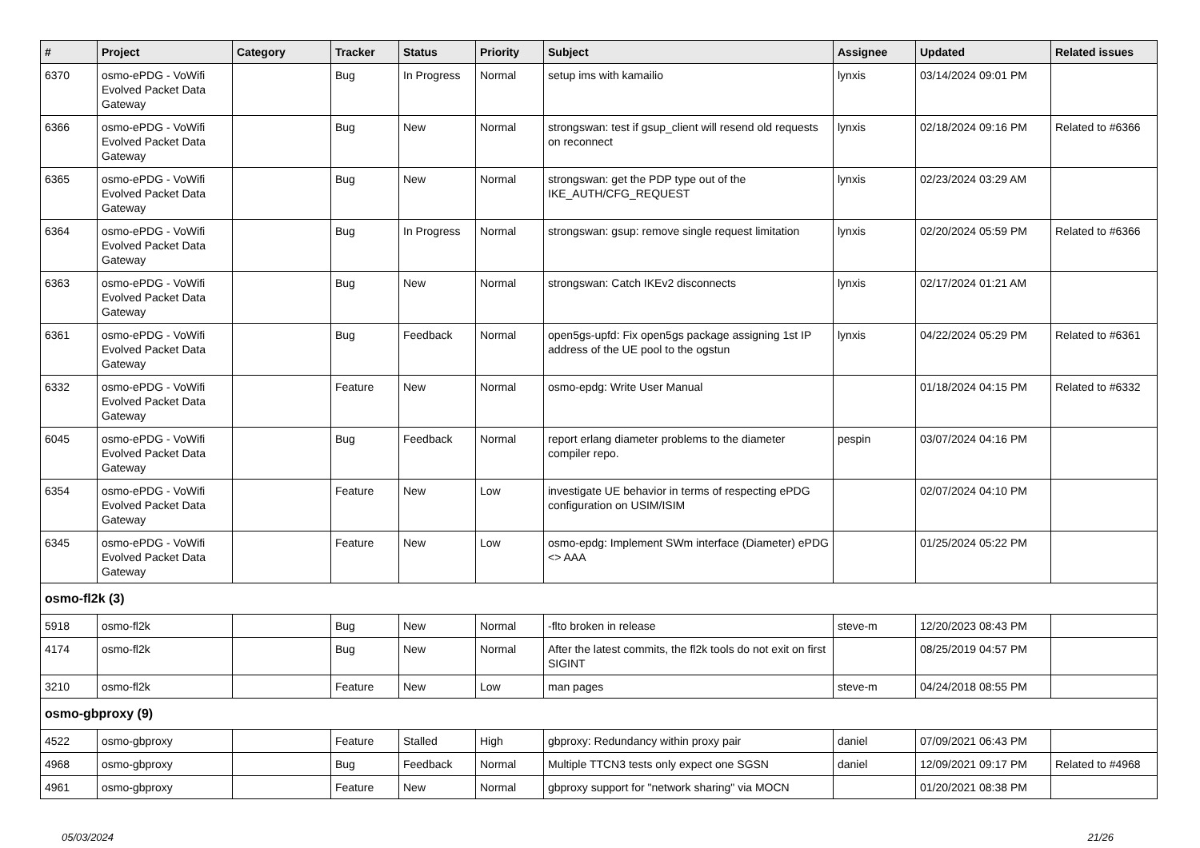| # | Project | Category | Tracker | Status | Priority | Subject | Assignee | Updated | Related issues |
| --- | --- | --- | --- | --- | --- | --- | --- | --- | --- |
| 6370 | osmo-ePDG - VoWifi Evolved Packet Data Gateway | | Bug | In Progress | Normal | setup ims with kamailio | lynxis | 03/14/2024 09:01 PM | |
| 6366 | osmo-ePDG - VoWifi Evolved Packet Data Gateway | | Bug | New | Normal | strongswan: test if gsup_client will resend old requests on reconnect | lynxis | 02/18/2024 09:16 PM | Related to #6366 |
| 6365 | osmo-ePDG - VoWifi Evolved Packet Data Gateway | | Bug | New | Normal | strongswan: get the PDP type out of the IKE_AUTH/CFG_REQUEST | lynxis | 02/23/2024 03:29 AM | |
| 6364 | osmo-ePDG - VoWifi Evolved Packet Data Gateway | | Bug | In Progress | Normal | strongswan: gsup: remove single request limitation | lynxis | 02/20/2024 05:59 PM | Related to #6366 |
| 6363 | osmo-ePDG - VoWifi Evolved Packet Data Gateway | | Bug | New | Normal | strongswan: Catch IKEv2 disconnects | lynxis | 02/17/2024 01:21 AM | |
| 6361 | osmo-ePDG - VoWifi Evolved Packet Data Gateway | | Bug | Feedback | Normal | open5gs-upfd: Fix open5gs package assigning 1st IP address of the UE pool to the ogstun | lynxis | 04/22/2024 05:29 PM | Related to #6361 |
| 6332 | osmo-ePDG - VoWifi Evolved Packet Data Gateway | | Feature | New | Normal | osmo-epdg: Write User Manual | | 01/18/2024 04:15 PM | Related to #6332 |
| 6045 | osmo-ePDG - VoWifi Evolved Packet Data Gateway | | Bug | Feedback | Normal | report erlang diameter problems to the diameter compiler repo. | pespin | 03/07/2024 04:16 PM | |
| 6354 | osmo-ePDG - VoWifi Evolved Packet Data Gateway | | Feature | New | Low | investigate UE behavior in terms of respecting ePDG configuration on USIM/ISIM | | 02/07/2024 04:10 PM | |
| 6345 | osmo-ePDG - VoWifi Evolved Packet Data Gateway | | Feature | New | Low | osmo-epdg: Implement SWm interface (Diameter) ePDG <> AAA | | 01/25/2024 05:22 PM | |
| osmo-fl2k (3) | | | | | | | | | |
| 5918 | osmo-fl2k | | Bug | New | Normal | -flto broken in release | steve-m | 12/20/2023 08:43 PM | |
| 4174 | osmo-fl2k | | Bug | New | Normal | After the latest commits, the fl2k tools do not exit on first SIGINT | | 08/25/2019 04:57 PM | |
| 3210 | osmo-fl2k | | Feature | New | Low | man pages | steve-m | 04/24/2018 08:55 PM | |
| osmo-gbproxy (9) | | | | | | | | | |
| 4522 | osmo-gbproxy | | Feature | Stalled | High | gbproxy: Redundancy within proxy pair | daniel | 07/09/2021 06:43 PM | |
| 4968 | osmo-gbproxy | | Bug | Feedback | Normal | Multiple TTCN3 tests only expect one SGSN | daniel | 12/09/2021 09:17 PM | Related to #4968 |
| 4961 | osmo-gbproxy | | Feature | New | Normal | gbproxy support for "network sharing" via MOCN | | 01/20/2021 08:38 PM | |
05/03/2024 21/26